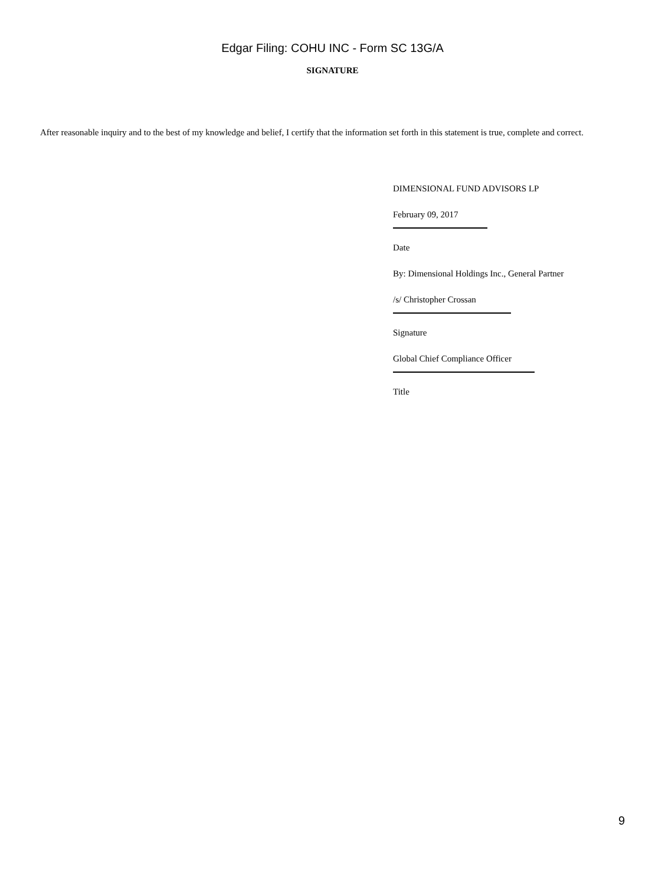Edgar Filing: COHU INC - Form SC 13G/A
SIGNATURE
After reasonable inquiry and to the best of my knowledge and belief, I certify that the information set forth in this statement is true, complete and correct.
DIMENSIONAL FUND ADVISORS LP
February 09, 2017
Date
By: Dimensional Holdings Inc., General Partner
/s/ Christopher Crossan
Signature
Global Chief Compliance Officer
Title
9